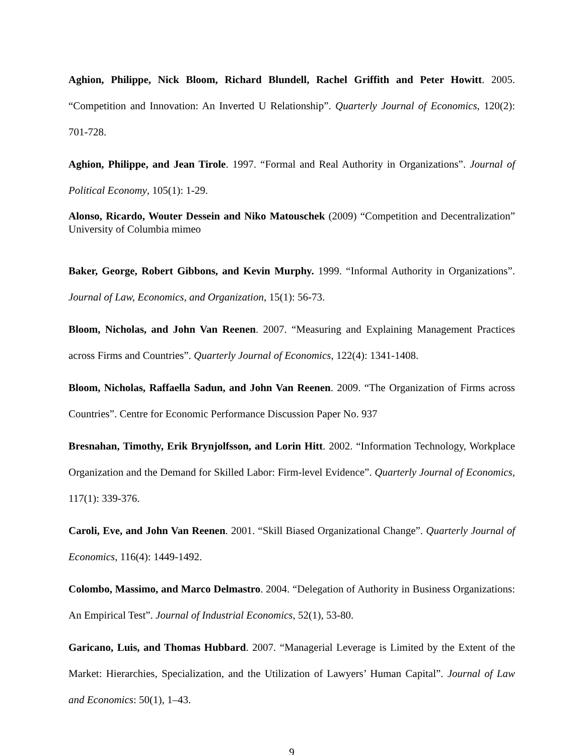Aghion, Philippe, Nick Bloom, Richard Blundell, Rachel Griffith and Peter Howitt. 2005. “Competition and Innovation: An Inverted U Relationship”. Quarterly Journal of Economics, 120(2): 701-728.
Aghion, Philippe, and Jean Tirole. 1997. “Formal and Real Authority in Organizations”. Journal of Political Economy, 105(1): 1-29.
Alonso, Ricardo, Wouter Dessein and Niko Matouschek (2009) “Competition and Decentralization” University of Columbia mimeo
Baker, George, Robert Gibbons, and Kevin Murphy. 1999. “Informal Authority in Organizations”. Journal of Law, Economics, and Organization, 15(1): 56-73.
Bloom, Nicholas, and John Van Reenen. 2007. “Measuring and Explaining Management Practices across Firms and Countries”. Quarterly Journal of Economics, 122(4): 1341-1408.
Bloom, Nicholas, Raffaella Sadun, and John Van Reenen. 2009. “The Organization of Firms across Countries”. Centre for Economic Performance Discussion Paper No. 937
Bresnahan, Timothy, Erik Brynjolfsson, and Lorin Hitt. 2002. “Information Technology, Workplace Organization and the Demand for Skilled Labor: Firm-level Evidence”. Quarterly Journal of Economics, 117(1): 339-376.
Caroli, Eve, and John Van Reenen. 2001. “Skill Biased Organizational Change”. Quarterly Journal of Economics, 116(4): 1449-1492.
Colombo, Massimo, and Marco Delmastro. 2004. “Delegation of Authority in Business Organizations: An Empirical Test”. Journal of Industrial Economics, 52(1), 53-80.
Garicano, Luis, and Thomas Hubbard. 2007. “Managerial Leverage is Limited by the Extent of the Market: Hierarchies, Specialization, and the Utilization of Lawyers’ Human Capital”. Journal of Law and Economics: 50(1), 1–43.
9